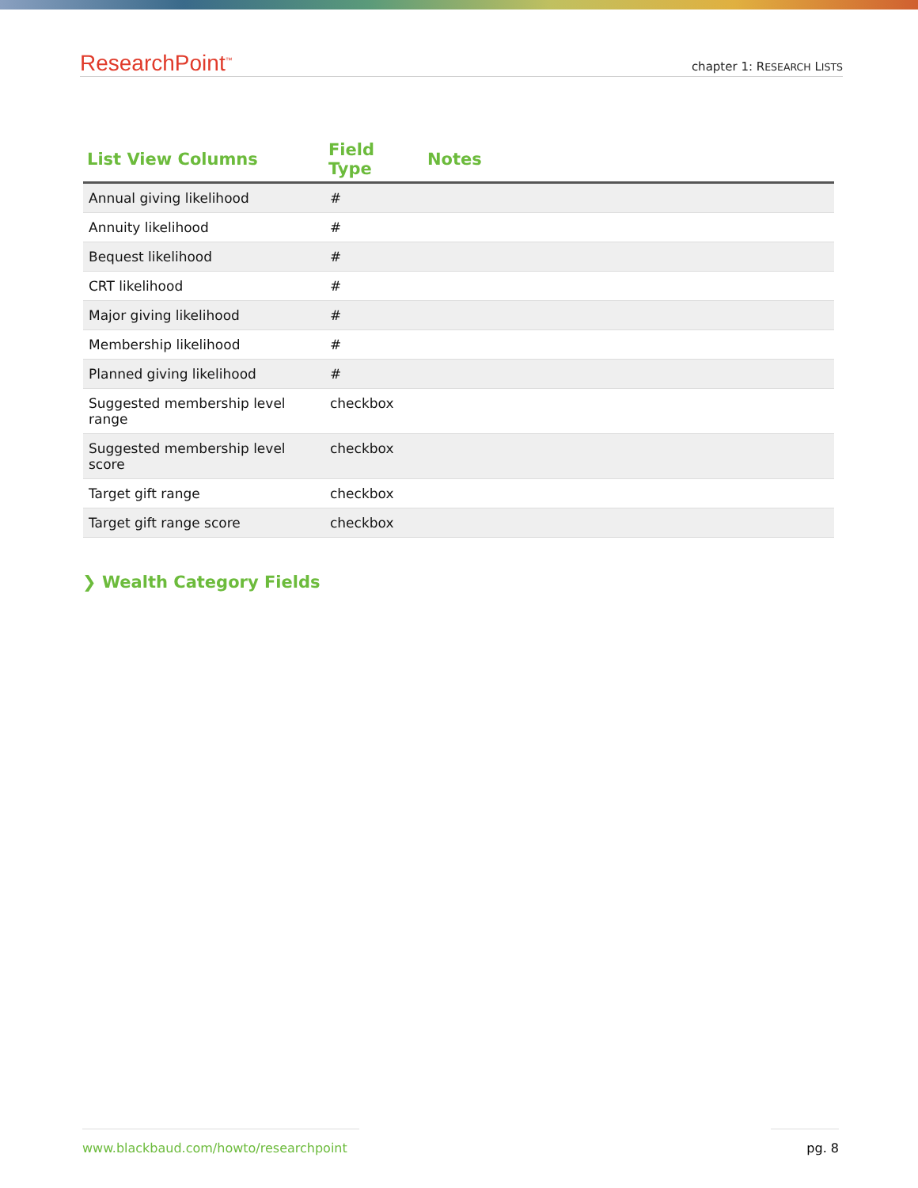ResearchPoint<sup>™</sup>
chapter 1: RESEARCH LISTS
| List View Columns | Field Type | Notes |
| --- | --- | --- |
| Annual giving likelihood | # | |
| Annuity likelihood | # | |
| Bequest likelihood | # | |
| CRT likelihood | # | |
| Major giving likelihood | # | |
| Membership likelihood | # | |
| Planned giving likelihood | # | |
| Suggested membership level range | checkbox | |
| Suggested membership level score | checkbox | |
| Target gift range | checkbox | |
| Target gift range score | checkbox | |
❯ Wealth Category Fields
www.blackbaud.com/howto/researchpoint pg. 8